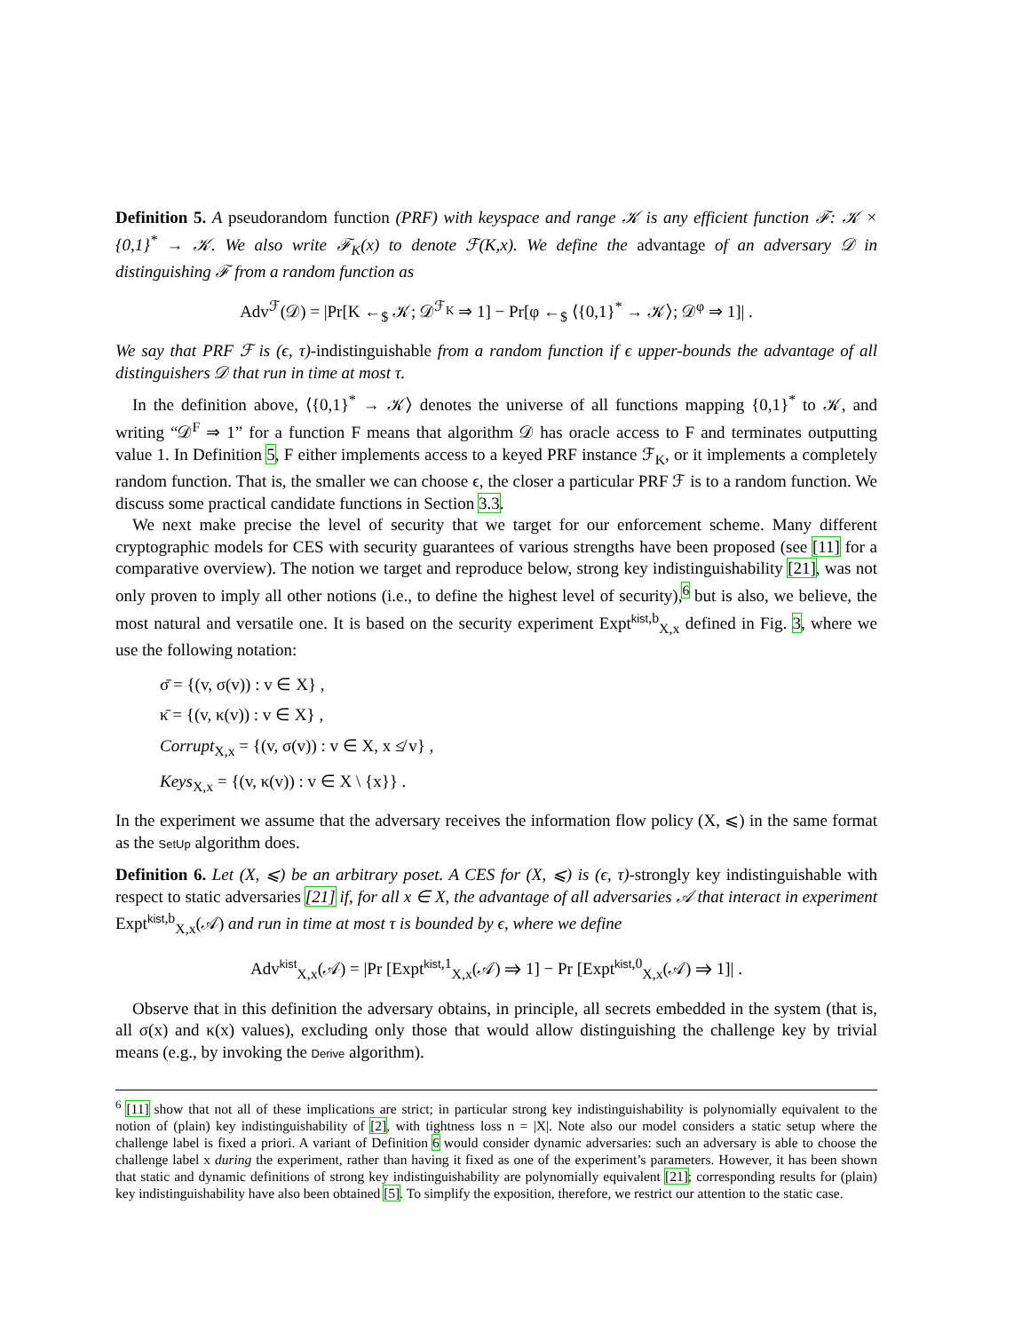Definition 5. A pseudorandom function (PRF) with keyspace and range 𝒦 is any efficient function ℱ: 𝒦 × {0,1}<sup>*</sup> → 𝒦. We also write ℱ<sub>K</sub>(x) to denote ℱ(K,x). We define the advantage of an adversary 𝒟 in distinguishing ℱ from a random function as
Adv<sup>ℱ</sup>(𝒟) = |Pr[K ←<sub>$</sub> 𝒦; 𝒟<sup>ℱ<sub>K</sub></sup> ⇒ 1] − Pr[φ ←<sub>$</sub> ⟨{0,1}<sup>*</sup> → 𝒦⟩; 𝒟<sup>φ</sup> ⇒ 1]| .
We say that PRF ℱ is (ϵ, τ)-indistinguishable from a random function if ϵ upper-bounds the advantage of all distinguishers 𝒟 that run in time at most τ.
In the definition above, ⟨{0,1}<sup>*</sup> → 𝒦⟩ denotes the universe of all functions mapping {0,1}<sup>*</sup> to 𝒦, and writing “𝒟<sup>F</sup> ⇒ 1” for a function F means that algorithm 𝒟 has oracle access to F and terminates outputting value 1. In Definition 5, F either implements access to a keyed PRF instance ℱ<sub>K</sub>, or it implements a completely random function. That is, the smaller we can choose ϵ, the closer a particular PRF ℱ is to a random function. We discuss some practical candidate functions in Section 3.3.
We next make precise the level of security that we target for our enforcement scheme. Many different cryptographic models for CES with security guarantees of various strengths have been proposed (see [11] for a comparative overview). The notion we target and reproduce below, strong key indistinguishability [21], was not only proven to imply all other notions (i.e., to define the highest level of security),<sup>6</sup> but is also, we believe, the most natural and versatile one. It is based on the security experiment Expt<sup>kist,b</sup><sub>X,x</sub> defined in Fig. 3, where we use the following notation:
σ̄ = {(v, σ(v)) : v ∈ X} ,
κ̄ = {(v, κ(v)) : v ∈ X} ,
Corrupt<sub>X,x</sub> = {(v, σ(v)) : v ∈ X, x ≰ v} ,
Keys<sub>X,x</sub> = {(v, κ(v)) : v ∈ X \ {x}} .
In the experiment we assume that the adversary receives the information flow policy (X, ⩽) in the same format as the SetUp algorithm does.
Definition 6. Let (X, ⩽) be an arbitrary poset. A CES for (X, ⩽) is (ϵ, τ)-strongly key indistinguishable with respect to static adversaries [21] if, for all x ∈ X, the advantage of all adversaries 𝒜 that interact in experiment Expt<sup>kist,b</sup><sub>X,x</sub>(𝒜) and run in time at most τ is bounded by ϵ, where we define
Adv<sup>kist</sup><sub>X,x</sub>(𝒜) = |Pr [Expt<sup>kist,1</sup><sub>X,x</sub>(𝒜) ⇒ 1] − Pr [Expt<sup>kist,0</sup><sub>X,x</sub>(𝒜) ⇒ 1]| .
Observe that in this definition the adversary obtains, in principle, all secrets embedded in the system (that is, all σ(x) and κ(x) values), excluding only those that would allow distinguishing the challenge key by trivial means (e.g., by invoking the Derive algorithm).
<sup>6</sup> [11] show that not all of these implications are strict; in particular strong key indistinguishability is polynomially equivalent to the notion of (plain) key indistinguishability of [2], with tightness loss n = |X|. Note also our model considers a static setup where the challenge label is fixed a priori. A variant of Definition 6 would consider dynamic adversaries: such an adversary is able to choose the challenge label x during the experiment, rather than having it fixed as one of the experiment’s parameters. However, it has been shown that static and dynamic definitions of strong key indistinguishability are polynomially equivalent [21]; corresponding results for (plain) key indistinguishability have also been obtained [5]. To simplify the exposition, therefore, we restrict our attention to the static case.